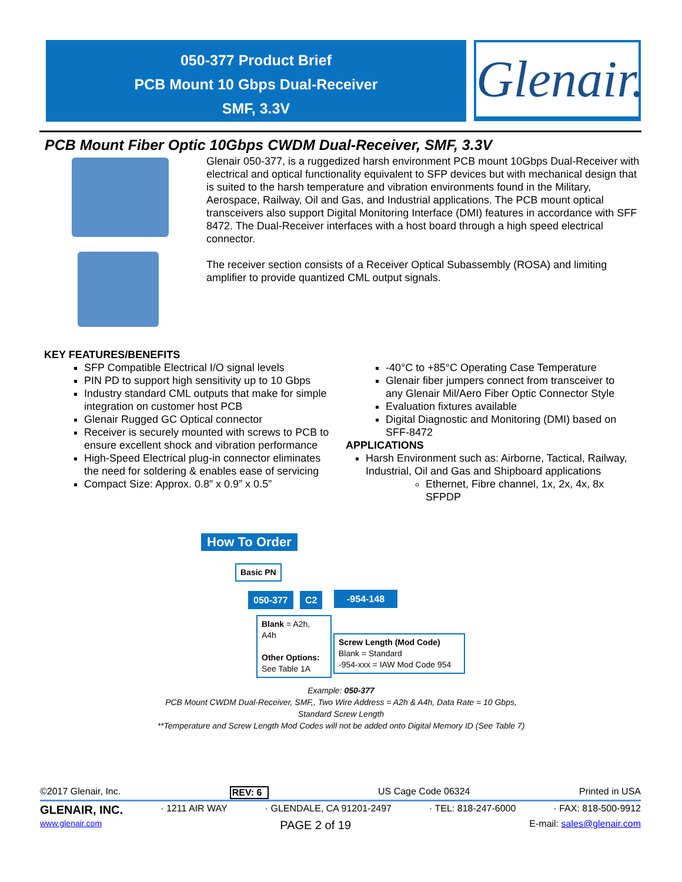050-377 Product Brief
PCB Mount 10 Gbps Dual-Receiver
SMF, 3.3V
Glenair.
PCB Mount Fiber Optic 10Gbps CWDM Dual-Receiver, SMF, 3.3V
Glenair 050-377, is a ruggedized harsh environment PCB mount 10Gbps Dual-Receiver with electrical and optical functionality equivalent to SFP devices but with mechanical design that is suited to the harsh temperature and vibration environments found in the Military, Aerospace, Railway, Oil and Gas, and Industrial applications. The PCB mount optical transceivers also support Digital Monitoring Interface (DMI) features in accordance with SFF 8472. The Dual-Receiver interfaces with a host board through a high speed electrical connector.
The receiver section consists of a Receiver Optical Subassembly (ROSA) and limiting amplifier to provide quantized CML output signals.
KEY FEATURES/BENEFITS
SFP Compatible Electrical I/O signal levels
PIN PD to support high sensitivity up to 10 Gbps
Industry standard CML outputs that make for simple integration on customer host PCB
Glenair Rugged GC Optical connector
Receiver is securely mounted with screws to PCB to ensure excellent shock and vibration performance
High-Speed Electrical plug-in connector eliminates the need for soldering & enables ease of servicing
Compact Size: Approx. 0.8” x 0.9” x 0.5”
-40°C to +85°C Operating Case Temperature
Glenair fiber jumpers connect from transceiver to any Glenair Mil/Aero Fiber Optic Connector Style
Evaluation fixtures available
Digital Diagnostic and Monitoring (DMI) based on SFF-8472
APPLICATIONS
Harsh Environment such as: Airborne, Tactical, Railway, Industrial, Oil and Gas and Shipboard applications
Ethernet, Fibre channel, 1x, 2x, 4x, 8x SFPDP
How To Order
Basic PN
050-377 C2 -954-148
Blank = A2h, A4h
Other Options:
See Table 1A
Screw Length (Mod Code)
Blank = Standard
-954-xxx = IAW Mod Code 954
Example: 050-377
PCB Mount CWDM Dual-Receiver, SMF,, Two Wire Address = A2h & A4h, Data Rate = 10 Gbps,
Standard Screw Length
**Temperature and Screw Length Mod Codes will not be added onto Digital Memory ID (See Table 7)
©2017 Glenair, Inc. REV: 6 US Cage Code 06324 Printed in USA
GLENAIR, INC. · 1211 AIR WAY · GLENDALE, CA 91201-2497 · TEL: 818-247-6000 · FAX: 818-500-9912
www.glenair.com PAGE 2 of 19 E-mail: sales@glenair.com